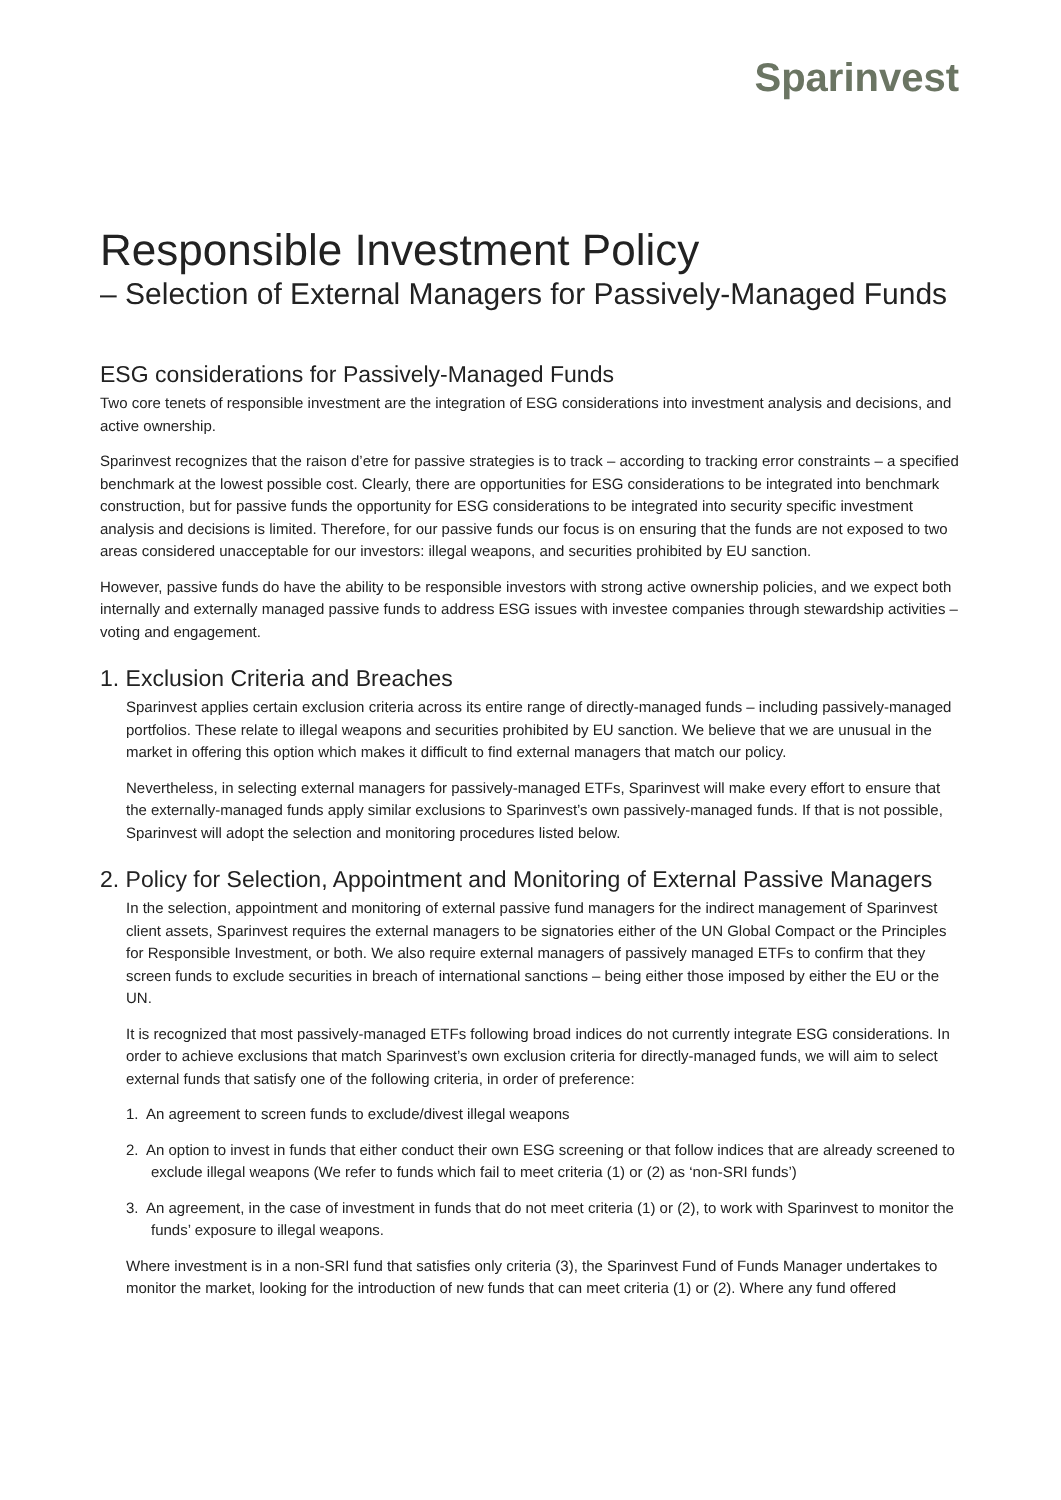Sparinvest
Responsible Investment Policy
– Selection of External Managers for Passively-Managed Funds
ESG considerations for Passively-Managed Funds
Two core tenets of responsible investment are the integration of ESG considerations into investment analysis and decisions, and active ownership.
Sparinvest recognizes that the raison d’etre for passive strategies is to track – according to tracking error constraints – a specified benchmark at the lowest possible cost. Clearly, there are opportunities for ESG considerations to be integrated into benchmark construction, but for passive funds the opportunity for ESG considerations to be integrated into security specific investment analysis and decisions is limited. Therefore, for our passive funds our focus is on ensuring that the funds are not exposed to two areas considered unacceptable for our investors: illegal weapons, and securities prohibited by EU sanction.
However, passive funds do have the ability to be responsible investors with strong active ownership policies, and we expect both internally and externally managed passive funds to address ESG issues with investee companies through stewardship activities – voting and engagement.
1. Exclusion Criteria and Breaches
Sparinvest applies certain exclusion criteria across its entire range of directly-managed funds – including passively-managed portfolios. These relate to illegal weapons and securities prohibited by EU sanction. We believe that we are unusual in the market in offering this option which makes it difficult to find external managers that match our policy.
Nevertheless, in selecting external managers for passively-managed ETFs, Sparinvest will make every effort to ensure that the externally-managed funds apply similar exclusions to Sparinvest’s own passively-managed funds. If that is not possible, Sparinvest will adopt the selection and monitoring procedures listed below.
2. Policy for Selection, Appointment and Monitoring of External Passive Managers
In the selection, appointment and monitoring of external passive fund managers for the indirect management of Sparinvest client assets, Sparinvest requires the external managers to be signatories either of the UN Global Compact or the Principles for Responsible Investment, or both. We also require external managers of passively managed ETFs to confirm that they screen funds to exclude securities in breach of international sanctions – being either those imposed by either the EU or the UN.
It is recognized that most passively-managed ETFs following broad indices do not currently integrate ESG considerations. In order to achieve exclusions that match Sparinvest’s own exclusion criteria for directly-managed funds, we will aim to select external funds that satisfy one of the following criteria, in order of preference:
1. An agreement to screen funds to exclude/divest illegal weapons
2. An option to invest in funds that either conduct their own ESG screening or that follow indices that are already screened to exclude illegal weapons (We refer to funds which fail to meet criteria (1) or (2) as ‘non-SRI funds’)
3. An agreement, in the case of investment in funds that do not meet criteria (1) or (2), to work with Sparinvest to monitor the funds’ exposure to illegal weapons.
Where investment is in a non-SRI fund that satisfies only criteria (3), the Sparinvest Fund of Funds Manager undertakes to monitor the market, looking for the introduction of new funds that can meet criteria (1) or (2). Where any fund offered